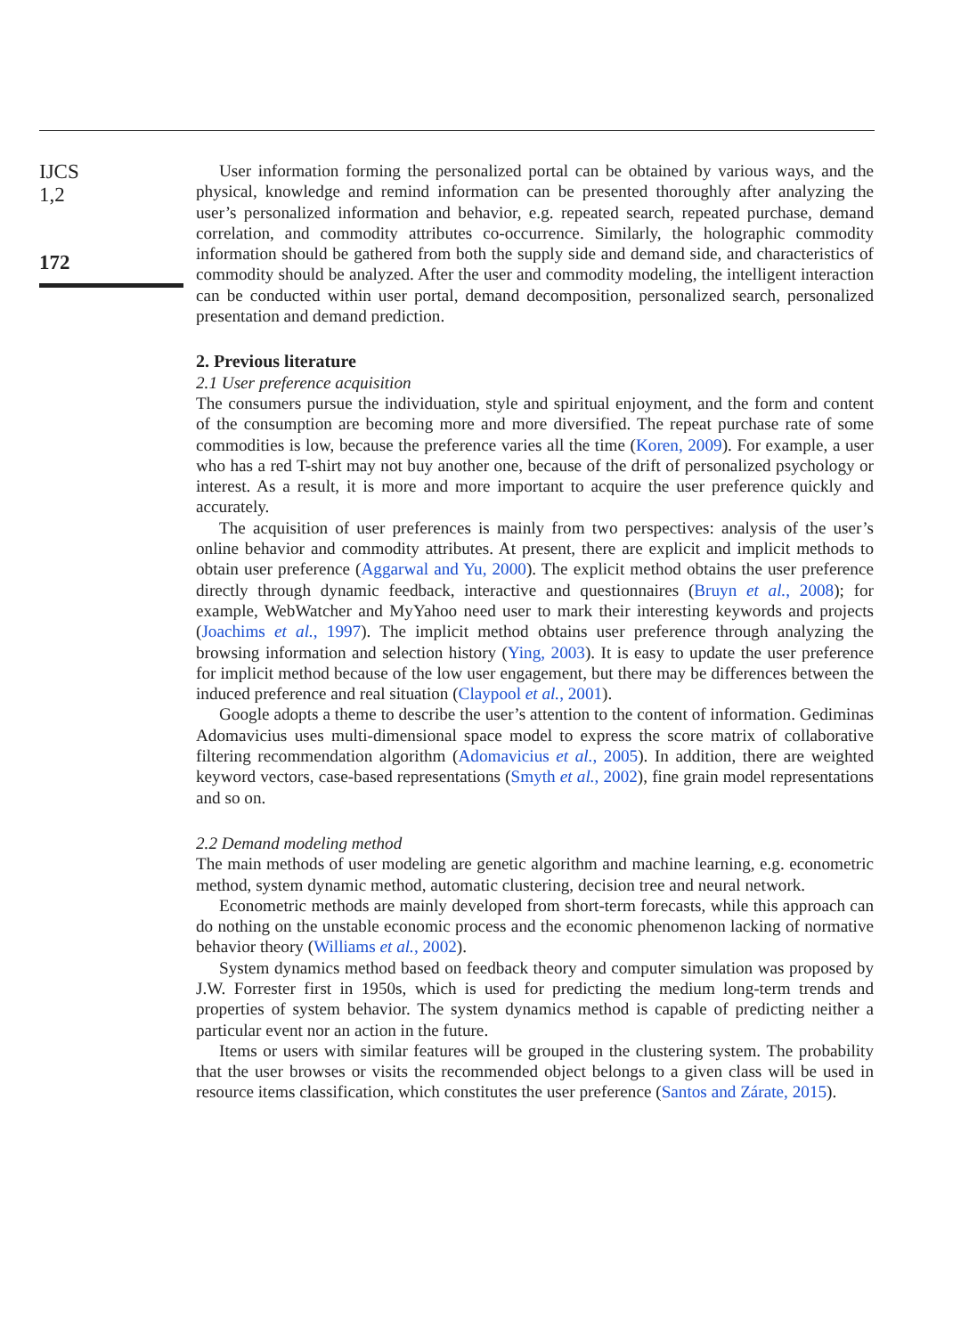IJCS
1,2
172
User information forming the personalized portal can be obtained by various ways, and the physical, knowledge and remind information can be presented thoroughly after analyzing the user’s personalized information and behavior, e.g. repeated search, repeated purchase, demand correlation, and commodity attributes co-occurrence. Similarly, the holographic commodity information should be gathered from both the supply side and demand side, and characteristics of commodity should be analyzed. After the user and commodity modeling, the intelligent interaction can be conducted within user portal, demand decomposition, personalized search, personalized presentation and demand prediction.
2. Previous literature
2.1 User preference acquisition
The consumers pursue the individuation, style and spiritual enjoyment, and the form and content of the consumption are becoming more and more diversified. The repeat purchase rate of some commodities is low, because the preference varies all the time (Koren, 2009). For example, a user who has a red T-shirt may not buy another one, because of the drift of personalized psychology or interest. As a result, it is more and more important to acquire the user preference quickly and accurately.
The acquisition of user preferences is mainly from two perspectives: analysis of the user’s online behavior and commodity attributes. At present, there are explicit and implicit methods to obtain user preference (Aggarwal and Yu, 2000). The explicit method obtains the user preference directly through dynamic feedback, interactive and questionnaires (Bruyn et al., 2008); for example, WebWatcher and MyYahoo need user to mark their interesting keywords and projects (Joachims et al., 1997). The implicit method obtains user preference through analyzing the browsing information and selection history (Ying, 2003). It is easy to update the user preference for implicit method because of the low user engagement, but there may be differences between the induced preference and real situation (Claypool et al., 2001).
Google adopts a theme to describe the user’s attention to the content of information. Gediminas Adomavicius uses multi-dimensional space model to express the score matrix of collaborative filtering recommendation algorithm (Adomavicius et al., 2005). In addition, there are weighted keyword vectors, case-based representations (Smyth et al., 2002), fine grain model representations and so on.
2.2 Demand modeling method
The main methods of user modeling are genetic algorithm and machine learning, e.g. econometric method, system dynamic method, automatic clustering, decision tree and neural network.
Econometric methods are mainly developed from short-term forecasts, while this approach can do nothing on the unstable economic process and the economic phenomenon lacking of normative behavior theory (Williams et al., 2002).
System dynamics method based on feedback theory and computer simulation was proposed by J.W. Forrester first in 1950s, which is used for predicting the medium long-term trends and properties of system behavior. The system dynamics method is capable of predicting neither a particular event nor an action in the future.
Items or users with similar features will be grouped in the clustering system. The probability that the user browses or visits the recommended object belongs to a given class will be used in resource items classification, which constitutes the user preference (Santos and Zárate, 2015).